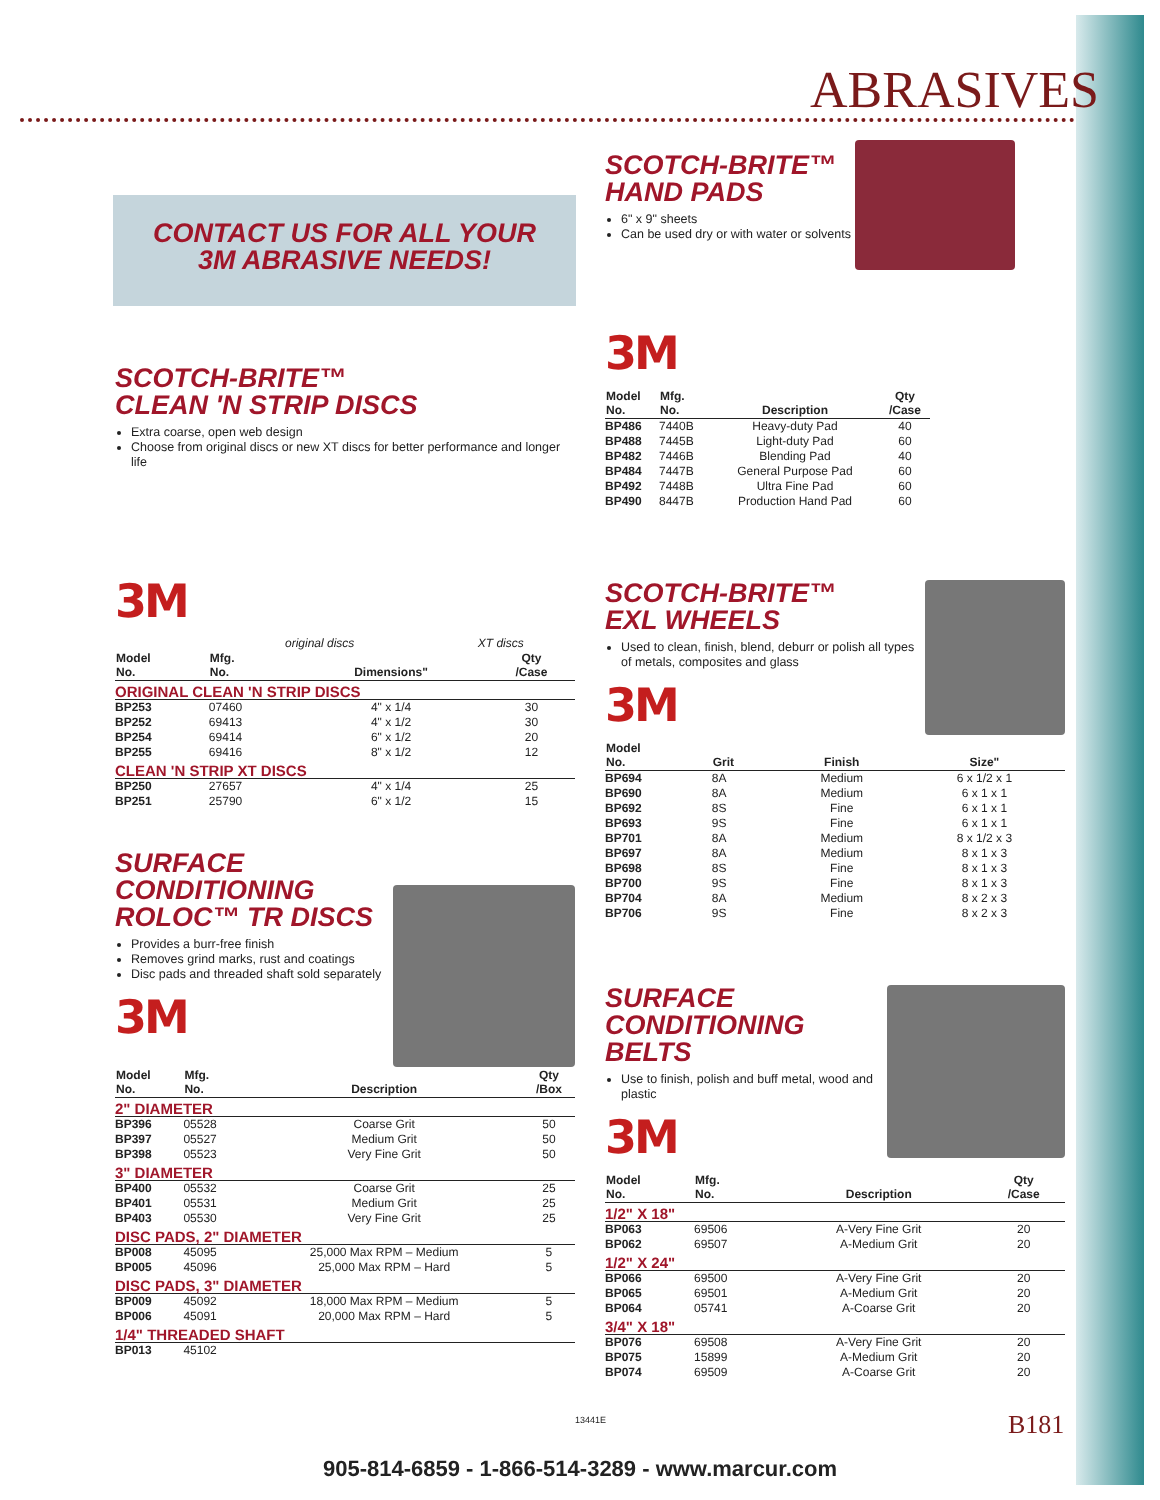ABRASIVES
CONTACT US FOR ALL YOUR
3M ABRASIVE NEEDS!
SCOTCH-BRITE™
CLEAN 'N STRIP DISCS
Extra coarse, open web design
Choose from original discs or new XT discs for better performance and longer life
3M
original discs XT discs
| Model No. | Mfg. No. | Dimensions" | Qty /Case |
| --- | --- | --- | --- |
| ORIGINAL CLEAN 'N STRIP DISCS | | | |
| BP253 | 07460 | 4" x 1/4 | 30 |
| BP252 | 69413 | 4" x 1/2 | 30 |
| BP254 | 69414 | 6" x 1/2 | 20 |
| BP255 | 69416 | 8" x 1/2 | 12 |
| CLEAN 'N STRIP XT DISCS | | | |
| BP250 | 27657 | 4" x 1/4 | 25 |
| BP251 | 25790 | 6" x 1/2 | 15 |
SURFACE
CONDITIONING
ROLOC™ TR DISCS
Provides a burr-free finish
Removes grind marks, rust and coatings
Disc pads and threaded shaft sold separately
3M
| Model No. | Mfg. No. | Description | Qty /Box |
| --- | --- | --- | --- |
| 2" DIAMETER | | | |
| BP396 | 05528 | Coarse Grit | 50 |
| BP397 | 05527 | Medium Grit | 50 |
| BP398 | 05523 | Very Fine Grit | 50 |
| 3" DIAMETER | | | |
| BP400 | 05532 | Coarse Grit | 25 |
| BP401 | 05531 | Medium Grit | 25 |
| BP403 | 05530 | Very Fine Grit | 25 |
| DISC PADS, 2" DIAMETER | | | |
| BP008 | 45095 | 25,000 Max RPM – Medium | 5 |
| BP005 | 45096 | 25,000 Max RPM – Hard | 5 |
| DISC PADS, 3" DIAMETER | | | |
| BP009 | 45092 | 18,000 Max RPM – Medium | 5 |
| BP006 | 45091 | 20,000 Max RPM – Hard | 5 |
| 1/4" THREADED SHAFT | | | |
| BP013 | 45102 | | |
SCOTCH-BRITE™
HAND PADS
6" x 9" sheets
Can be used dry or with water or solvents
3M
| Model No. | Mfg. No. | Description | Qty /Case |
| --- | --- | --- | --- |
| BP486 | 7440B | Heavy-duty Pad | 40 |
| BP488 | 7445B | Light-duty Pad | 60 |
| BP482 | 7446B | Blending Pad | 40 |
| BP484 | 7447B | General Purpose Pad | 60 |
| BP492 | 7448B | Ultra Fine Pad | 60 |
| BP490 | 8447B | Production Hand Pad | 60 |
SCOTCH-BRITE™
EXL WHEELS
Used to clean, finish, blend, deburr or polish all types of metals, composites and glass
3M
| Model No. | Grit | Finish | Size" |
| --- | --- | --- | --- |
| BP694 | 8A | Medium | 6 x 1/2 x 1 |
| BP690 | 8A | Medium | 6 x 1 x 1 |
| BP692 | 8S | Fine | 6 x 1 x 1 |
| BP693 | 9S | Fine | 6 x 1 x 1 |
| BP701 | 8A | Medium | 8 x 1/2 x 3 |
| BP697 | 8A | Medium | 8 x 1 x 3 |
| BP698 | 8S | Fine | 8 x 1 x 3 |
| BP700 | 9S | Fine | 8 x 1 x 3 |
| BP704 | 8A | Medium | 8 x 2 x 3 |
| BP706 | 9S | Fine | 8 x 2 x 3 |
SURFACE
CONDITIONING
BELTS
Use to finish, polish and buff metal, wood and plastic
3M
| Model No. | Mfg. No. | Description | Qty /Case |
| --- | --- | --- | --- |
| 1/2" X 18" | | | |
| BP063 | 69506 | A-Very Fine Grit | 20 |
| BP062 | 69507 | A-Medium Grit | 20 |
| 1/2" X 24" | | | |
| BP066 | 69500 | A-Very Fine Grit | 20 |
| BP065 | 69501 | A-Medium Grit | 20 |
| BP064 | 05741 | A-Coarse Grit | 20 |
| 3/4" X 18" | | | |
| BP076 | 69508 | A-Very Fine Grit | 20 |
| BP075 | 15899 | A-Medium Grit | 20 |
| BP074 | 69509 | A-Coarse Grit | 20 |
13441E B181
905-814-6859 - 1-866-514-3289 - www.marcur.com